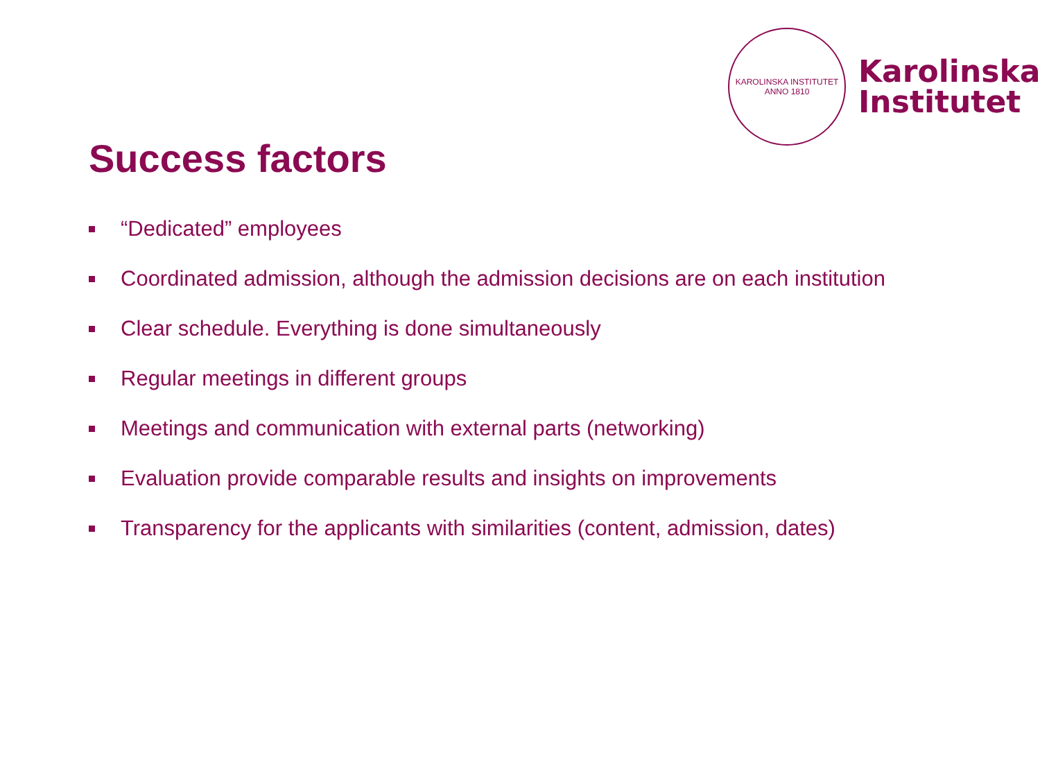KAROLINSKA INSTITUTET
ANNO 1810
Karolinska
Institutet
Success factors
“Dedicated” employees
Coordinated admission, although the admission decisions are on each institution
Clear schedule. Everything is done simultaneously
Regular meetings in different groups
Meetings and communication with external parts (networking)
Evaluation provide comparable results and insights on improvements
Transparency for the applicants with similarities (content, admission, dates)